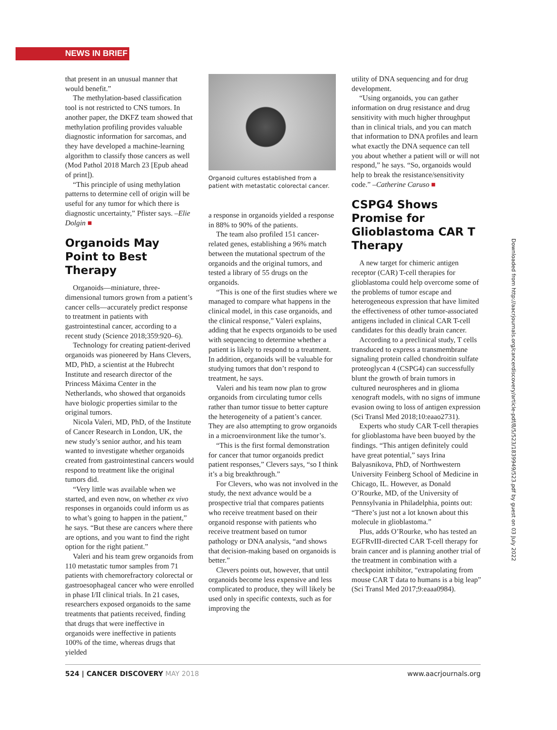NEWS IN BRIEF
that present in an unusual manner that would benefit.”
The methylation-based classification tool is not restricted to CNS tumors. In another paper, the DKFZ team showed that methylation profiling provides valuable diagnostic information for sarcomas, and they have developed a machine-learning algorithm to classify those cancers as well (Mod Pathol 2018 March 23 [Epub ahead of print]).
“This principle of using methylation patterns to determine cell of origin will be useful for any tumor for which there is diagnostic uncertainty,” Pfister says. –Elie Dolgin ■
Organoids May Point to Best Therapy
Organoids—miniature, three-dimensional tumors grown from a patient’s cancer cells—accurately predict response to treatment in patients with gastrointestinal cancer, according to a recent study (Science 2018;359:920–6).
Technology for creating patient-derived organoids was pioneered by Hans Clevers, MD, PhD, a scientist at the Hubrecht Institute and research director of the Princess Máxima Center in the Netherlands, who showed that organoids have biologic properties similar to the original tumors.
Nicola Valeri, MD, PhD, of the Institute of Cancer Research in London, UK, the new study’s senior author, and his team wanted to investigate whether organoids created from gastrointestinal cancers would respond to treatment like the original tumors did.
“Very little was available when we started, and even now, on whether ex vivo responses in organoids could inform us as to what’s going to happen in the patient,” he says. “But these are cancers where there are options, and you want to find the right option for the right patient.”
Valeri and his team grew organoids from 110 metastatic tumor samples from 71 patients with chemorefractory colorectal or gastroesophageal cancer who were enrolled in phase I/II clinical trials. In 21 cases, researchers exposed organoids to the same treatments that patients received, finding that drugs that were ineffective in organoids were ineffective in patients 100% of the time, whereas drugs that yielded
Organoid cultures established from a patient with metastatic colorectal cancer.
a response in organoids yielded a response in 88% to 90% of the patients.
The team also profiled 151 cancer-related genes, establishing a 96% match between the mutational spectrum of the organoids and the original tumors, and tested a library of 55 drugs on the organoids.
“This is one of the first studies where we managed to compare what happens in the clinical model, in this case organoids, and the clinical response,” Valeri explains, adding that he expects organoids to be used with sequencing to determine whether a patient is likely to respond to a treatment. In addition, organoids will be valuable for studying tumors that don’t respond to treatment, he says.
Valeri and his team now plan to grow organoids from circulating tumor cells rather than tumor tissue to better capture the heterogeneity of a patient’s cancer. They are also attempting to grow organoids in a microenvironment like the tumor’s.
“This is the first formal demonstration for cancer that tumor organoids predict patient responses,” Clevers says, “so I think it’s a big breakthrough.”
For Clevers, who was not involved in the study, the next advance would be a prospective trial that compares patients who receive treatment based on their organoid response with patients who receive treatment based on tumor pathology or DNA analysis, “and shows that decision-making based on organoids is better.”
Clevers points out, however, that until organoids become less expensive and less complicated to produce, they will likely be used only in specific contexts, such as for improving the
utility of DNA sequencing and for drug development.
“Using organoids, you can gather information on drug resistance and drug sensitivity with much higher throughput than in clinical trials, and you can match that information to DNA profiles and learn what exactly the DNA sequence can tell you about whether a patient will or will not respond,” he says. “So, organoids would help to break the resistance/sensitivity code.” –Catherine Caruso ■
CSPG4 Shows Promise for Glioblastoma CAR T Therapy
A new target for chimeric antigen receptor (CAR) T-cell therapies for glioblastoma could help overcome some of the problems of tumor escape and heterogeneous expression that have limited the effectiveness of other tumor-associated antigens included in clinical CAR T-cell candidates for this deadly brain cancer.
According to a preclinical study, T cells transduced to express a transmembrane signaling protein called chondroitin sulfate proteoglycan 4 (CSPG4) can successfully blunt the growth of brain tumors in cultured neurospheres and in glioma xenograft models, with no signs of immune evasion owing to loss of antigen expression (Sci Transl Med 2018;10:eaao2731).
Experts who study CAR T-cell therapies for glioblastoma have been buoyed by the findings. “This antigen definitely could have great potential,” says Irina Balyasnikova, PhD, of Northwestern University Feinberg School of Medicine in Chicago, IL. However, as Donald O’Rourke, MD, of the University of Pennsylvania in Philadelphia, points out: “There’s just not a lot known about this molecule in glioblastoma.”
Plus, adds O’Rourke, who has tested an EGFRvIII-directed CAR T-cell therapy for brain cancer and is planning another trial of the treatment in combination with a checkpoint inhibitor, “extrapolating from mouse CAR T data to humans is a big leap” (Sci Transl Med 2017;9:eaaa0984).
524 | CANCER DISCOVERY MAY 2018 www.aacrjournals.org
Downloaded from http://aacrjournals.org/cancerdiscovery/article-pdf/8/5/523/1839949/523.pdf by guest on 03 July 2022